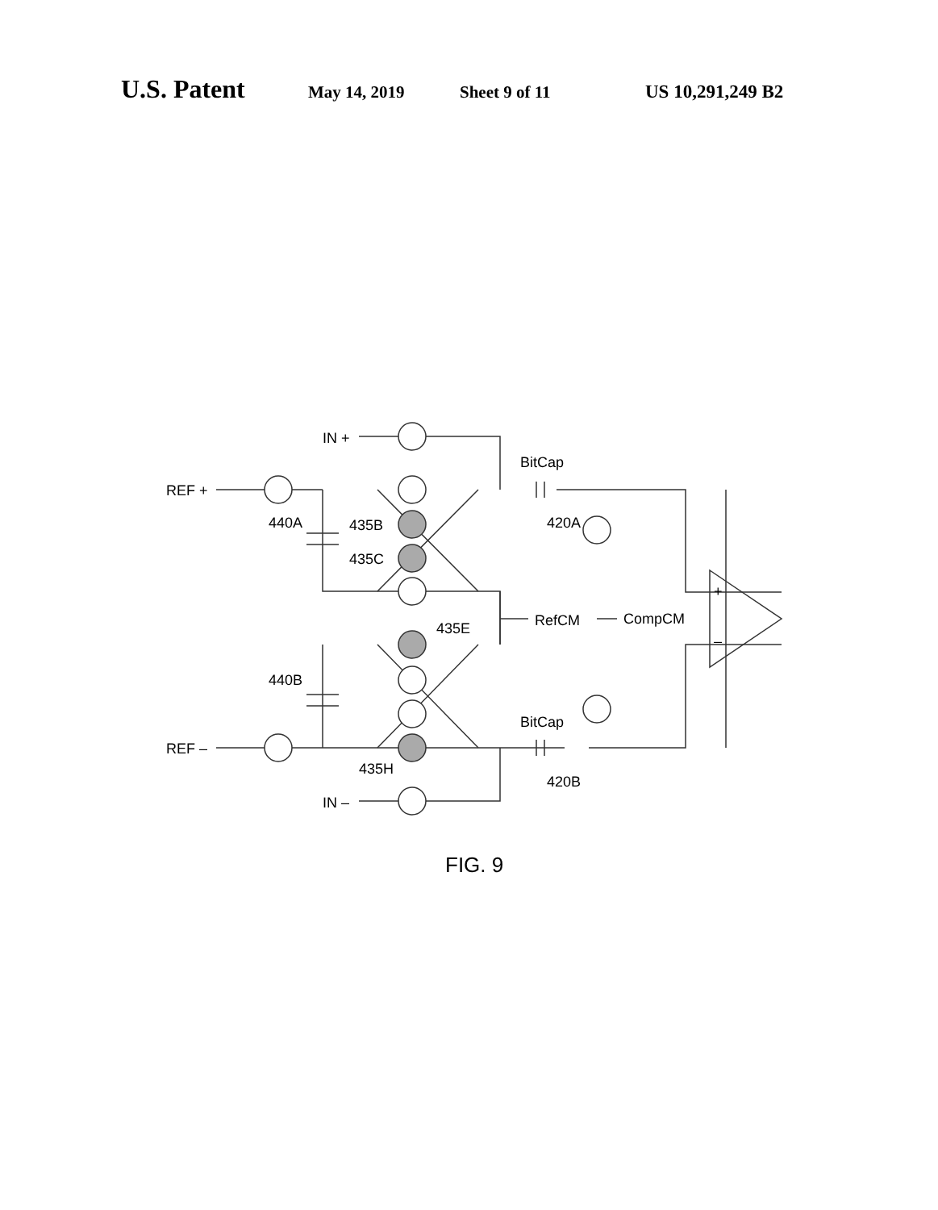U.S. Patent May 14, 2019 Sheet 9 of 11 US 10,291,249 B2
IN +
REF +
BitCap
440A
435B
435C
420A
RefCM
CompCM
435E
440B
BitCap
REF –
435H
420B
IN –
+
–
FIG. 9